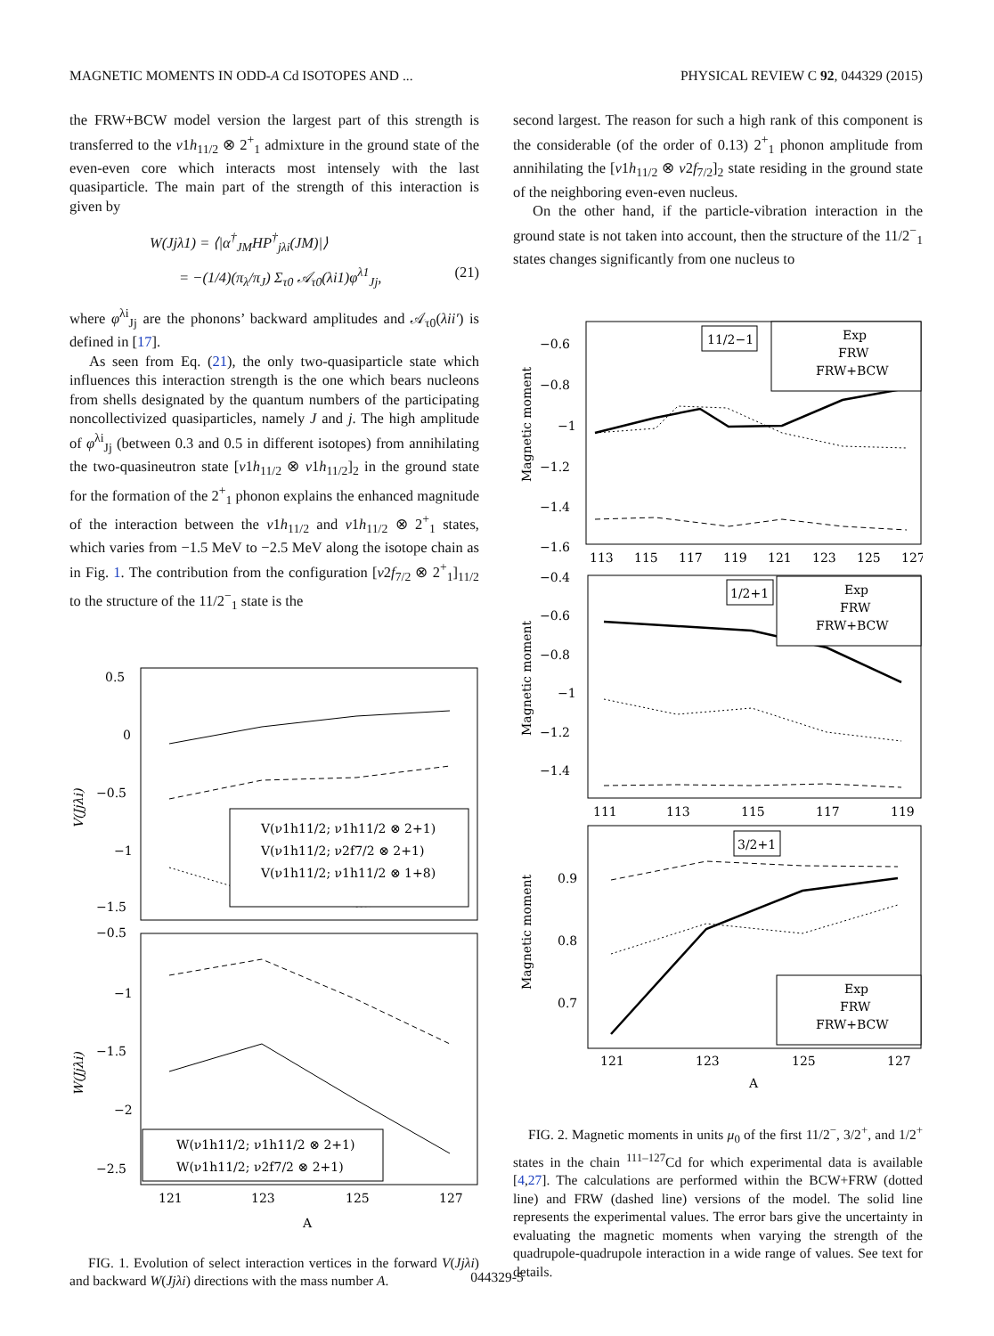MAGNETIC MOMENTS IN ODD-A Cd ISOTOPES AND ... PHYSICAL REVIEW C 92, 044329 (2015)
the FRW+BCW model version the largest part of this strength is transferred to the ν1h<sub>11/2</sub> ⊗ 2<sup>+</sup><sub>1</sub> admixture in the ground state of the even-even core which interacts most intensely with the last quasiparticle. The main part of the strength of this interaction is given by
W(Jjλ1) = ⟨|α<sup>†</sup><sub>JM</sub>HP<sup>†</sup><sub>jλi</sub>(JM)|⟩
= −(1/4)(π<sub>λ</sub>/π<sub>J</sub>) Σ<sub>τ0</sub> 𝒜<sub>τ0</sub>(λi1)φ<sup>λ1</sup><sub>Jj</sub>, (21)
where φ<sup>λi</sup><sub>Jj</sub> are the phonons’ backward amplitudes and 𝒜<sub>τ0</sub>(λii′) is defined in [17].
As seen from Eq. (21), the only two-quasiparticle state which influences this interaction strength is the one which bears nucleons from shells designated by the quantum numbers of the participating noncollectivized quasiparticles, namely J and j. The high amplitude of φ<sup>λi</sup><sub>Jj</sub> (between 0.3 and 0.5 in different isotopes) from annihilating the two-quasineutron state [ν1h<sub>11/2</sub> ⊗ ν1h<sub>11/2</sub>]<sub>2</sub> in the ground state for the formation of the 2<sup>+</sup><sub>1</sub> phonon explains the enhanced magnitude of the interaction between the ν1h<sub>11/2</sub> and ν1h<sub>11/2</sub> ⊗ 2<sup>+</sup><sub>1</sub> states, which varies from −1.5 MeV to −2.5 MeV along the isotope chain as in Fig. 1. The contribution from the configuration [ν2f<sub>7/2</sub> ⊗ 2<sup>+</sup><sub>1</sub>]<sub>11/2</sub> to the structure of the 11/2<sup>−</sup><sub>1</sub> state is the
0.5
0
−0.5
−1
−1.5
V(Jjλi)
V(ν1h11/2; ν1h11/2 ⊗ 2+1)
V(ν1h11/2; ν2f7/2 ⊗ 2+1)
V(ν1h11/2; ν1h11/2 ⊗ 1+8)
−0.5
−1
−1.5
−2
−2.5
W(Jjλi)
W(ν1h11/2; ν1h11/2 ⊗ 2+1)
W(ν1h11/2; ν2f7/2 ⊗ 2+1)
121
123
125
127
A
FIG. 1. Evolution of select interaction vertices in the forward V(Jjλi) and backward W(Jjλi) directions with the mass number A.
second largest. The reason for such a high rank of this component is the considerable (of the order of 0.13) 2<sup>+</sup><sub>1</sub> phonon amplitude from annihilating the [ν1h<sub>11/2</sub> ⊗ ν2f<sub>7/2</sub>]<sub>2</sub> state residing in the ground state of the neighboring even-even nucleus.
On the other hand, if the particle-vibration interaction in the ground state is not taken into account, then the structure of the 11/2<sup>−</sup><sub>1</sub> states changes significantly from one nucleus to
−0.6
−0.8
−1
−1.2
−1.4
−1.6
Magnetic moment
11/2−1
Exp
FRW
FRW+BCW
113
115
117
119
121
123
125
127
−0.4
−0.6
−0.8
−1
−1.2
−1.4
Magnetic moment
1/2+1
Exp
FRW
FRW+BCW
111
113
115
117
119
0.9
0.8
0.7
Magnetic moment
3/2+1
Exp
FRW
FRW+BCW
121
123
125
127
A
FIG. 2. Magnetic moments in units μ<sub>0</sub> of the first 11/2<sup>−</sup>, 3/2<sup>+</sup>, and 1/2<sup>+</sup> states in the chain <sup>111–127</sup>Cd for which experimental data is available [4,27]. The calculations are performed within the BCW+FRW (dotted line) and FRW (dashed line) versions of the model. The solid line represents the experimental values. The error bars give the uncertainty in evaluating the magnetic moments when varying the strength of the quadrupole-quadrupole interaction in a wide range of values. See text for details.
044329-5